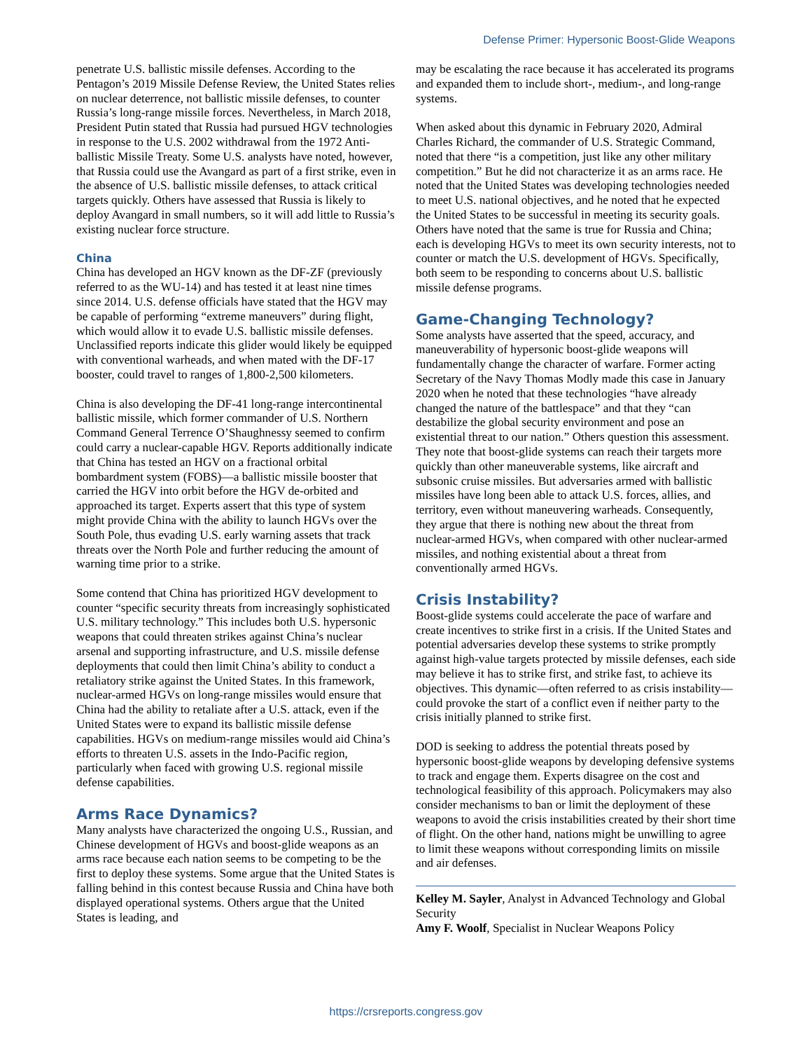Defense Primer: Hypersonic Boost-Glide Weapons
penetrate U.S. ballistic missile defenses. According to the Pentagon’s 2019 Missile Defense Review, the United States relies on nuclear deterrence, not ballistic missile defenses, to counter Russia’s long-range missile forces. Nevertheless, in March 2018, President Putin stated that Russia had pursued HGV technologies in response to the U.S. 2002 withdrawal from the 1972 Anti-ballistic Missile Treaty. Some U.S. analysts have noted, however, that Russia could use the Avangard as part of a first strike, even in the absence of U.S. ballistic missile defenses, to attack critical targets quickly. Others have assessed that Russia is likely to deploy Avangard in small numbers, so it will add little to Russia’s existing nuclear force structure.
China
China has developed an HGV known as the DF-ZF (previously referred to as the WU-14) and has tested it at least nine times since 2014. U.S. defense officials have stated that the HGV may be capable of performing “extreme maneuvers” during flight, which would allow it to evade U.S. ballistic missile defenses. Unclassified reports indicate this glider would likely be equipped with conventional warheads, and when mated with the DF-17 booster, could travel to ranges of 1,800-2,500 kilometers.
China is also developing the DF-41 long-range intercontinental ballistic missile, which former commander of U.S. Northern Command General Terrence O’Shaughnessy seemed to confirm could carry a nuclear-capable HGV. Reports additionally indicate that China has tested an HGV on a fractional orbital bombardment system (FOBS)—a ballistic missile booster that carried the HGV into orbit before the HGV de-orbited and approached its target. Experts assert that this type of system might provide China with the ability to launch HGVs over the South Pole, thus evading U.S. early warning assets that track threats over the North Pole and further reducing the amount of warning time prior to a strike.
Some contend that China has prioritized HGV development to counter “specific security threats from increasingly sophisticated U.S. military technology.” This includes both U.S. hypersonic weapons that could threaten strikes against China’s nuclear arsenal and supporting infrastructure, and U.S. missile defense deployments that could then limit China’s ability to conduct a retaliatory strike against the United States. In this framework, nuclear-armed HGVs on long-range missiles would ensure that China had the ability to retaliate after a U.S. attack, even if the United States were to expand its ballistic missile defense capabilities. HGVs on medium-range missiles would aid China’s efforts to threaten U.S. assets in the Indo-Pacific region, particularly when faced with growing U.S. regional missile defense capabilities.
Arms Race Dynamics?
Many analysts have characterized the ongoing U.S., Russian, and Chinese development of HGVs and boost-glide weapons as an arms race because each nation seems to be competing to be the first to deploy these systems. Some argue that the United States is falling behind in this contest because Russia and China have both displayed operational systems. Others argue that the United States is leading, and
may be escalating the race because it has accelerated its programs and expanded them to include short-, medium-, and long-range systems.
When asked about this dynamic in February 2020, Admiral Charles Richard, the commander of U.S. Strategic Command, noted that there “is a competition, just like any other military competition.” But he did not characterize it as an arms race. He noted that the United States was developing technologies needed to meet U.S. national objectives, and he noted that he expected the United States to be successful in meeting its security goals. Others have noted that the same is true for Russia and China; each is developing HGVs to meet its own security interests, not to counter or match the U.S. development of HGVs. Specifically, both seem to be responding to concerns about U.S. ballistic missile defense programs.
Game-Changing Technology?
Some analysts have asserted that the speed, accuracy, and maneuverability of hypersonic boost-glide weapons will fundamentally change the character of warfare. Former acting Secretary of the Navy Thomas Modly made this case in January 2020 when he noted that these technologies “have already changed the nature of the battlespace” and that they “can destabilize the global security environment and pose an existential threat to our nation.” Others question this assessment. They note that boost-glide systems can reach their targets more quickly than other maneuverable systems, like aircraft and subsonic cruise missiles. But adversaries armed with ballistic missiles have long been able to attack U.S. forces, allies, and territory, even without maneuvering warheads. Consequently, they argue that there is nothing new about the threat from nuclear-armed HGVs, when compared with other nuclear-armed missiles, and nothing existential about a threat from conventionally armed HGVs.
Crisis Instability?
Boost-glide systems could accelerate the pace of warfare and create incentives to strike first in a crisis. If the United States and potential adversaries develop these systems to strike promptly against high-value targets protected by missile defenses, each side may believe it has to strike first, and strike fast, to achieve its objectives. This dynamic—often referred to as crisis instability—could provoke the start of a conflict even if neither party to the crisis initially planned to strike first.
DOD is seeking to address the potential threats posed by hypersonic boost-glide weapons by developing defensive systems to track and engage them. Experts disagree on the cost and technological feasibility of this approach. Policymakers may also consider mechanisms to ban or limit the deployment of these weapons to avoid the crisis instabilities created by their short time of flight. On the other hand, nations might be unwilling to agree to limit these weapons without corresponding limits on missile and air defenses.
Kelley M. Sayler, Analyst in Advanced Technology and Global Security
Amy F. Woolf, Specialist in Nuclear Weapons Policy
https://crsreports.congress.gov